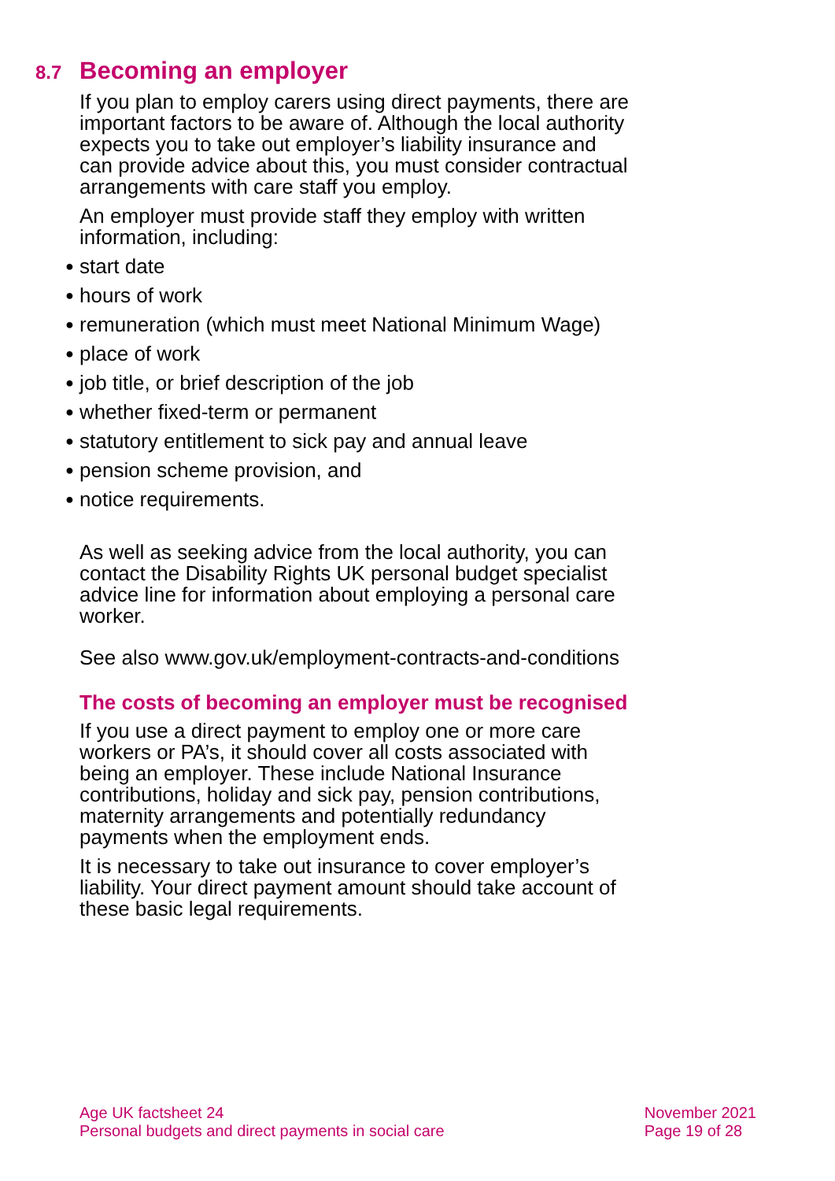8.7 Becoming an employer
If you plan to employ carers using direct payments, there are important factors to be aware of. Although the local authority expects you to take out employer’s liability insurance and can provide advice about this, you must consider contractual arrangements with care staff you employ.
An employer must provide staff they employ with written information, including:
● start date
● hours of work
● remuneration (which must meet National Minimum Wage)
● place of work
● job title, or brief description of the job
● whether fixed-term or permanent
● statutory entitlement to sick pay and annual leave
● pension scheme provision, and
● notice requirements.
As well as seeking advice from the local authority, you can contact the Disability Rights UK personal budget specialist advice line for information about employing a personal care worker.
See also www.gov.uk/employment-contracts-and-conditions
The costs of becoming an employer must be recognised
If you use a direct payment to employ one or more care workers or PA’s, it should cover all costs associated with being an employer. These include National Insurance contributions, holiday and sick pay, pension contributions, maternity arrangements and potentially redundancy payments when the employment ends.
It is necessary to take out insurance to cover employer’s liability. Your direct payment amount should take account of these basic legal requirements.
Age UK factsheet 24
Personal budgets and direct payments in social care
November 2021
Page 19 of 28